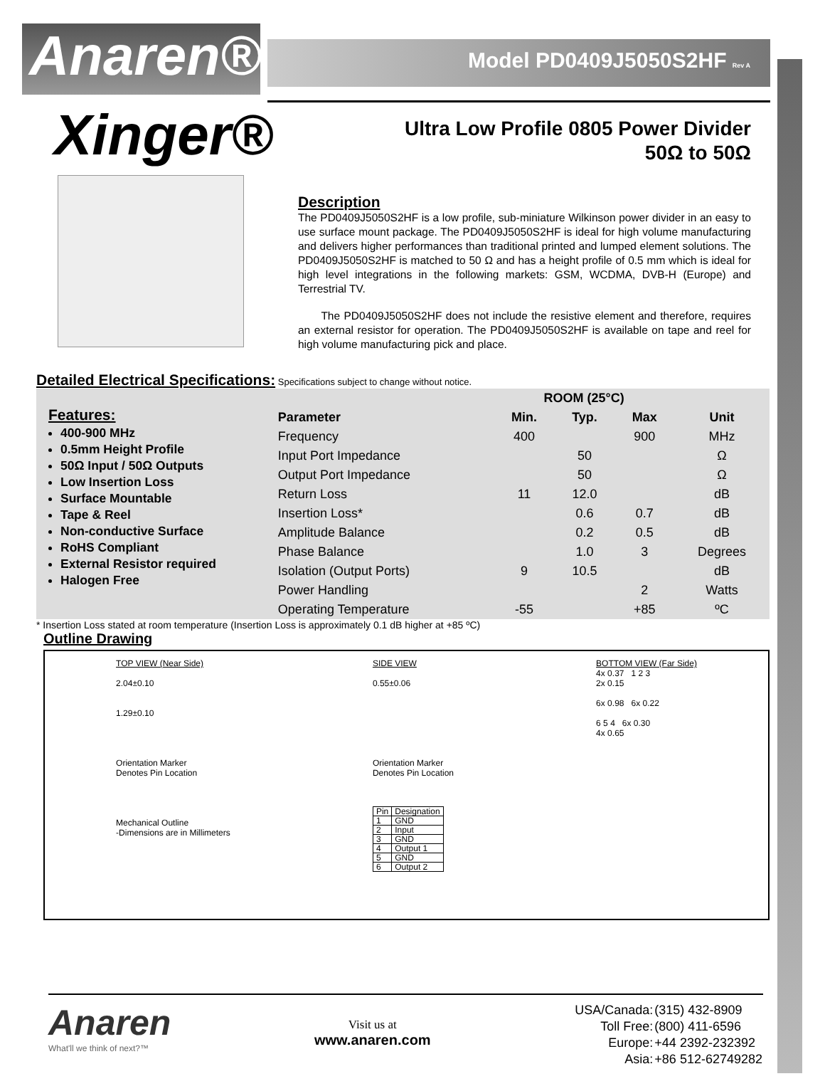Anaren®
Model PD0409J5050S2HF Rev A
Xinger®
Ultra Low Profile 0805 Power Divider
50Ω to 50Ω
Description
The PD0409J5050S2HF is a low profile, sub-miniature Wilkinson power divider in an easy to use surface mount package. The PD0409J5050S2HF is ideal for high volume manufacturing and delivers higher performances than traditional printed and lumped element solutions. The PD0409J5050S2HF is matched to 50 Ω and has a height profile of 0.5 mm which is ideal for high level integrations in the following markets: GSM, WCDMA, DVB-H (Europe) and Terrestrial TV.
The PD0409J5050S2HF does not include the resistive element and therefore, requires an external resistor for operation. The PD0409J5050S2HF is available on tape and reel for high volume manufacturing pick and place.
Detailed Electrical Specifications: Specifications subject to change without notice.
Features:
400-900 MHz
0.5mm Height Profile
50Ω Input / 50Ω Outputs
Low Insertion Loss
Surface Mountable
Tape & Reel
Non-conductive Surface
RoHS Compliant
External Resistor required
Halogen Free
| | ROOM (25°C) | | | |
| --- | --- | --- | --- | --- |
| Parameter | Min. | Typ. | Max | Unit |
| Frequency | 400 | | 900 | MHz |
| Input Port Impedance | | 50 | | Ω |
| Output Port Impedance | | 50 | | Ω |
| Return Loss | 11 | 12.0 | | dB |
| Insertion Loss* | | 0.6 | 0.7 | dB |
| Amplitude Balance | | 0.2 | 0.5 | dB |
| Phase Balance | | 1.0 | 3 | Degrees |
| Isolation (Output Ports) | 9 | 10.5 | | dB |
| Power Handling | | | 2 | Watts |
| Operating Temperature | -55 | | +85 | ºC |
* Insertion Loss stated at room temperature (Insertion Loss is approximately 0.1 dB higher at +85 ºC)
Outline Drawing
TOP VIEW (Near Side)
2.04±0.10
1.29±0.10
Orientation Marker
Denotes Pin Location
Mechanical Outline
-Dimensions are in Millimeters
SIDE VIEW
0.55±0.06
Orientation Marker
Denotes Pin Location
| Pin | Designation |
| 1 | GND |
| 2 | Input |
| 3 | GND |
| 4 | Output 1 |
| 5 | GND |
| 6 | Output 2 |
BOTTOM VIEW (Far Side)
4x 0.37 1 2 3
2x 0.15
6x 0.98 6x 0.22
6 5 4 6x 0.30
4x 0.65
Anaren
What'll we think of next?™
Visit us at
www.anaren.com
| USA/Canada: | (315) 432-8909 |
| Toll Free: | (800) 411-6596 |
| Europe: | +44 2392-232392 |
| Asia: | +86 512-62749282 |